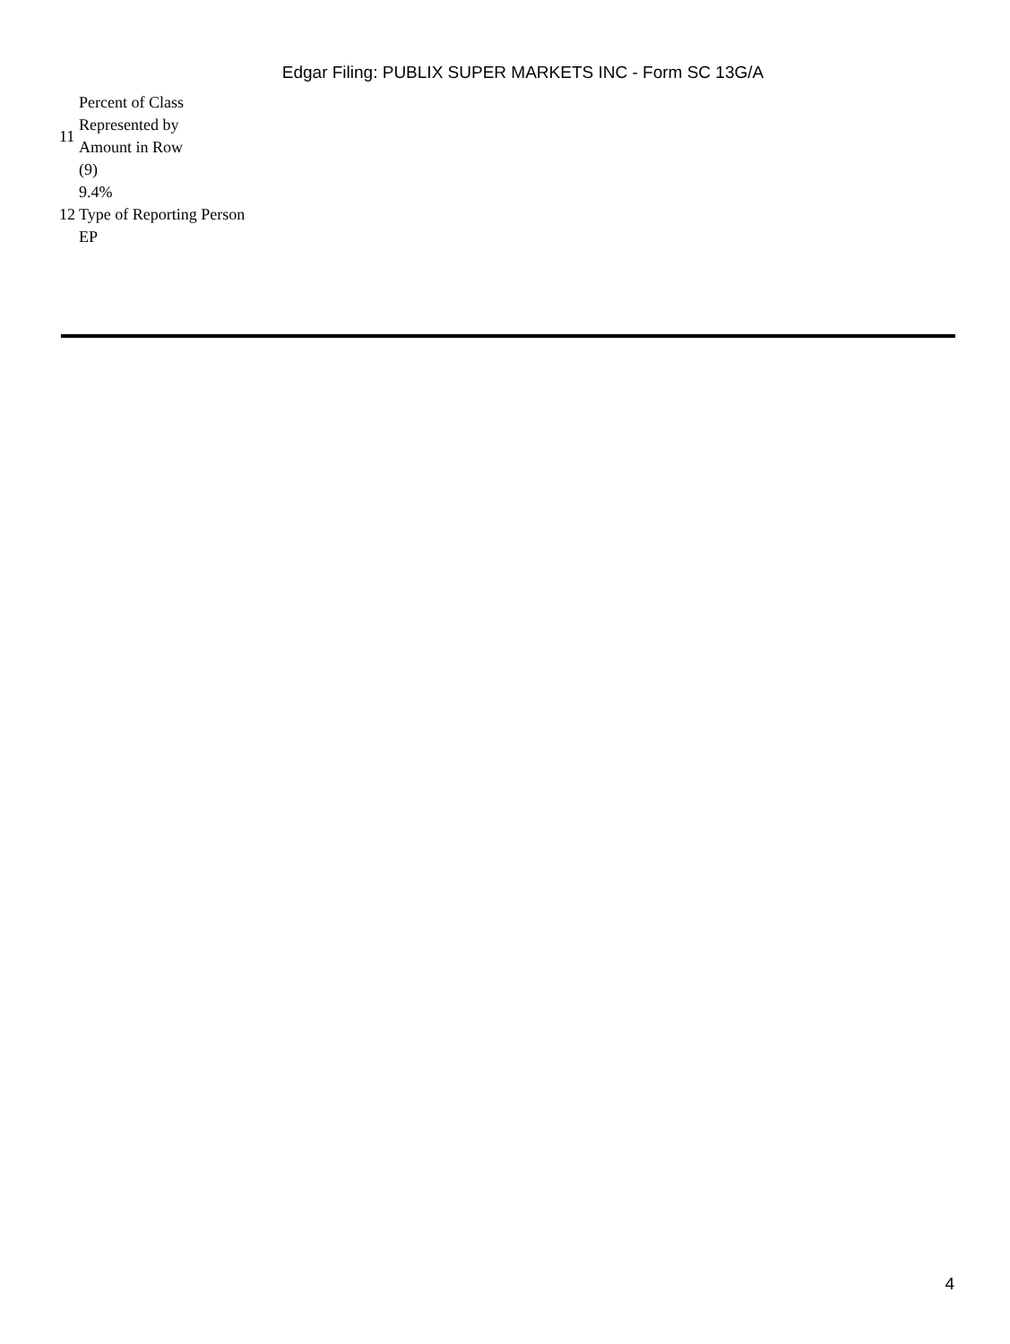Edgar Filing: PUBLIX SUPER MARKETS INC - Form SC 13G/A
| 11 | Percent of Class Represented by Amount in Row (9) |
| | 9.4% |
| 12 | Type of Reporting Person |
| | EP |
4